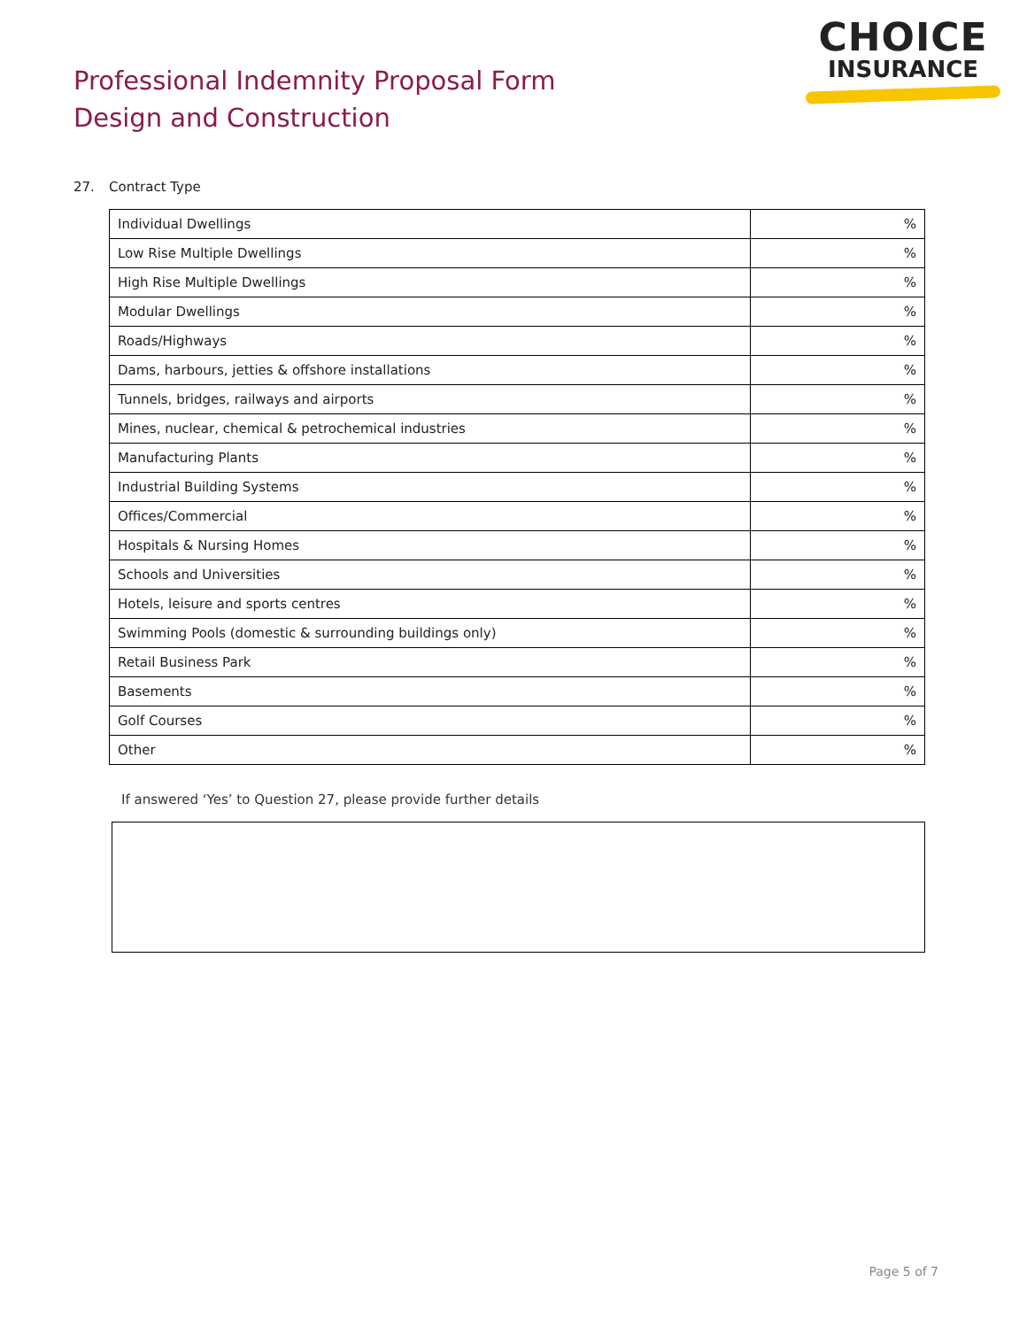Professional Indemnity Proposal Form
Design and Construction
CHOICE
INSURANCE
27. Contract Type
| Individual Dwellings | % |
| Low Rise Multiple Dwellings | % |
| High Rise Multiple Dwellings | % |
| Modular Dwellings | % |
| Roads/Highways | % |
| Dams, harbours, jetties & offshore installations | % |
| Tunnels, bridges, railways and airports | % |
| Mines, nuclear, chemical & petrochemical industries | % |
| Manufacturing Plants | % |
| Industrial Building Systems | % |
| Offices/Commercial | % |
| Hospitals & Nursing Homes | % |
| Schools and Universities | % |
| Hotels, leisure and sports centres | % |
| Swimming Pools (domestic & surrounding buildings only) | % |
| Retail Business Park | % |
| Basements | % |
| Golf Courses | % |
| Other | % |
If answered ‘Yes’ to Question 27, please provide further details
Page 5 of 7